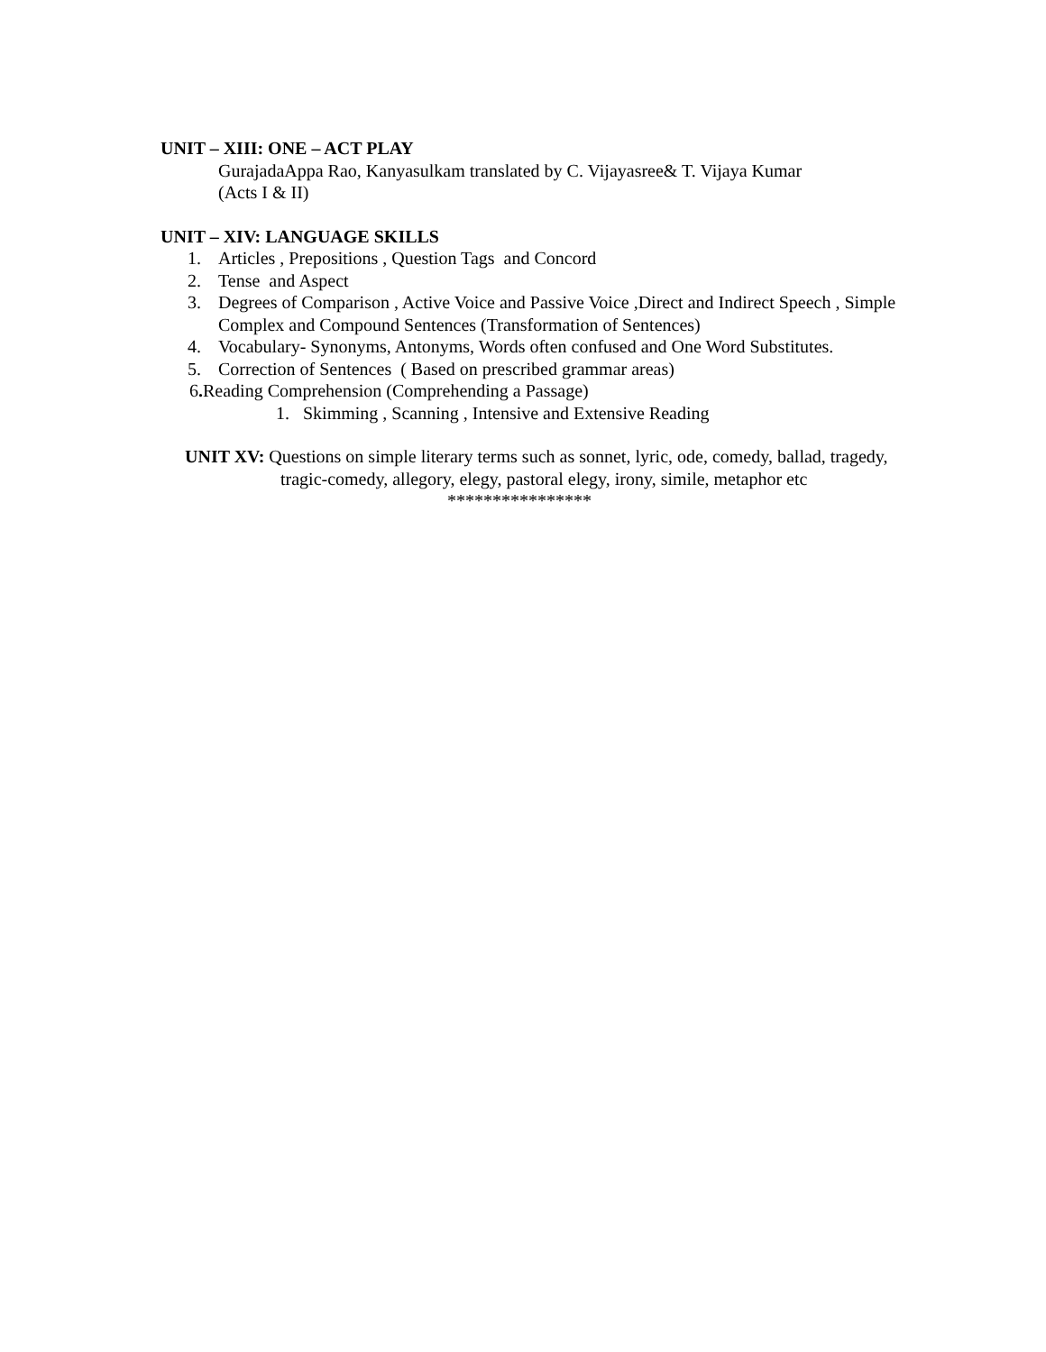UNIT – XIII: ONE – ACT PLAY
GurajadaAppa Rao, Kanyasulkam translated by C. Vijayasree& T. Vijaya Kumar
(Acts I & II)
UNIT – XIV: LANGUAGE SKILLS
1. Articles , Prepositions , Question Tags and Concord
2. Tense and Aspect
3. Degrees of Comparison , Active Voice and Passive Voice ,Direct and Indirect Speech , Simple Complex and Compound Sentences (Transformation of Sentences)
4. Vocabulary- Synonyms, Antonyms, Words often confused and One Word Substitutes.
5. Correction of Sentences ( Based on prescribed grammar areas)
6. Reading Comprehension (Comprehending a Passage)
1. Skimming , Scanning , Intensive and Extensive Reading
UNIT XV: Questions on simple literary terms such as sonnet, lyric, ode, comedy, ballad, tragedy, tragic-comedy, allegory, elegy, pastoral elegy, irony, simile, metaphor etc
****************